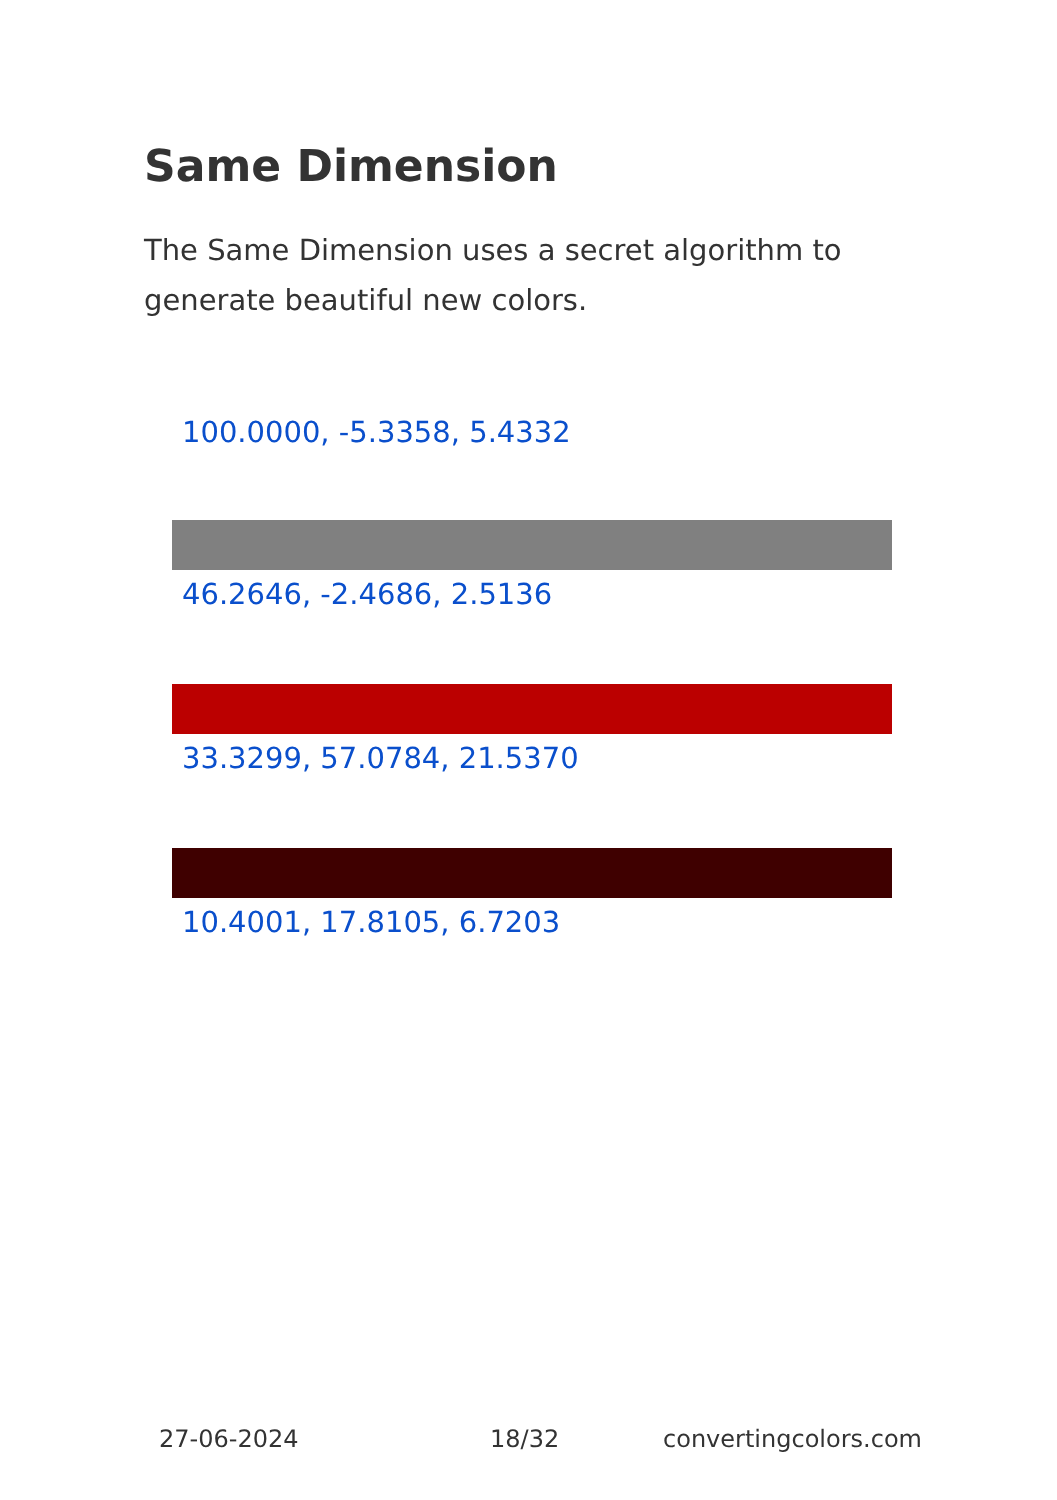Same Dimension
The Same Dimension uses a secret algorithm to generate beautiful new colors.
100.0000, -5.3358, 5.4332
46.2646, -2.4686, 2.5136
33.3299, 57.0784, 21.5370
10.4001, 17.8105, 6.7203
27-06-2024 18/32 convertingcolors.com